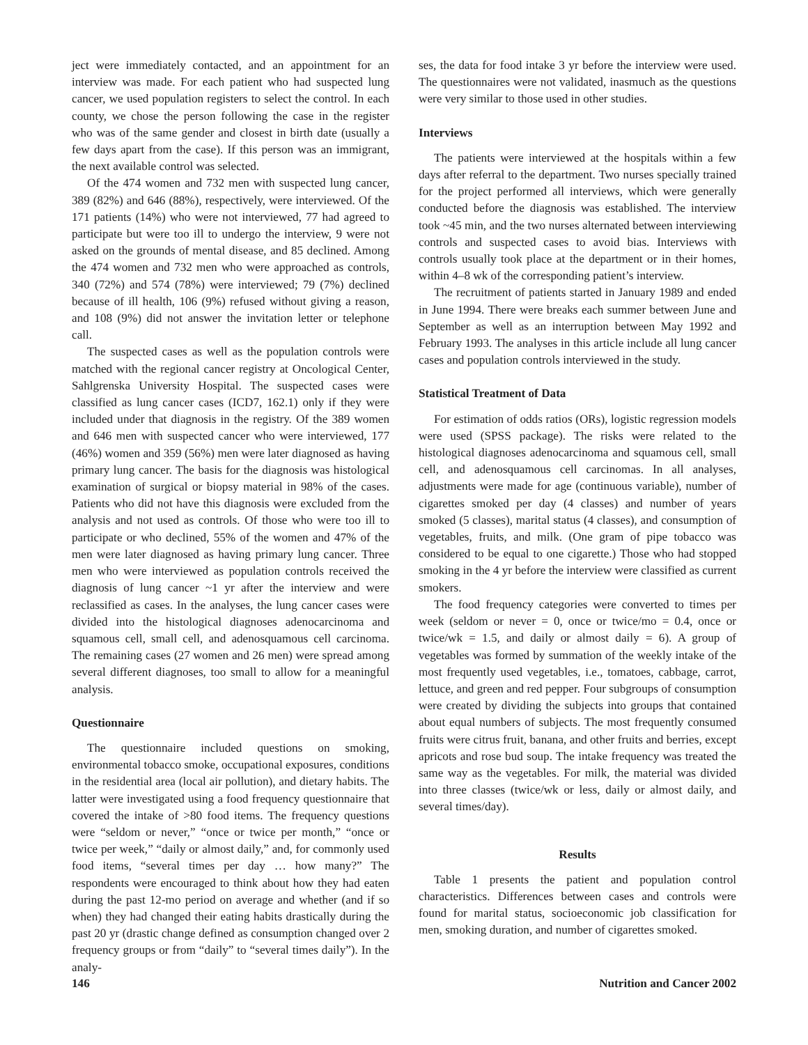ject were immediately contacted, and an appointment for an interview was made. For each patient who had suspected lung cancer, we used population registers to select the control. In each county, we chose the person following the case in the register who was of the same gender and closest in birth date (usually a few days apart from the case). If this person was an immigrant, the next available control was selected.
Of the 474 women and 732 men with suspected lung cancer, 389 (82%) and 646 (88%), respectively, were interviewed. Of the 171 patients (14%) who were not interviewed, 77 had agreed to participate but were too ill to undergo the interview, 9 were not asked on the grounds of mental disease, and 85 declined. Among the 474 women and 732 men who were approached as controls, 340 (72%) and 574 (78%) were interviewed; 79 (7%) declined because of ill health, 106 (9%) refused without giving a reason, and 108 (9%) did not answer the invitation letter or telephone call.
The suspected cases as well as the population controls were matched with the regional cancer registry at Oncological Center, Sahlgrenska University Hospital. The suspected cases were classified as lung cancer cases (ICD7, 162.1) only if they were included under that diagnosis in the registry. Of the 389 women and 646 men with suspected cancer who were interviewed, 177 (46%) women and 359 (56%) men were later diagnosed as having primary lung cancer. The basis for the diagnosis was histological examination of surgical or biopsy material in 98% of the cases. Patients who did not have this diagnosis were excluded from the analysis and not used as controls. Of those who were too ill to participate or who declined, 55% of the women and 47% of the men were later diagnosed as having primary lung cancer. Three men who were interviewed as population controls received the diagnosis of lung cancer ~1 yr after the interview and were reclassified as cases. In the analyses, the lung cancer cases were divided into the histological diagnoses adenocarcinoma and squamous cell, small cell, and adenosquamous cell carcinoma. The remaining cases (27 women and 26 men) were spread among several different diagnoses, too small to allow for a meaningful analysis.
Questionnaire
The questionnaire included questions on smoking, environmental tobacco smoke, occupational exposures, conditions in the residential area (local air pollution), and dietary habits. The latter were investigated using a food frequency questionnaire that covered the intake of >80 food items. The frequency questions were “seldom or never,” “once or twice per month,” “once or twice per week,” “daily or almost daily,” and, for commonly used food items, “several times per day … how many?” The respondents were encouraged to think about how they had eaten during the past 12-mo period on average and whether (and if so when) they had changed their eating habits drastically during the past 20 yr (drastic change defined as consumption changed over 2 frequency groups or from “daily” to “several times daily”). In the analy-
ses, the data for food intake 3 yr before the interview were used. The questionnaires were not validated, inasmuch as the questions were very similar to those used in other studies.
Interviews
The patients were interviewed at the hospitals within a few days after referral to the department. Two nurses specially trained for the project performed all interviews, which were generally conducted before the diagnosis was established. The interview took ~45 min, and the two nurses alternated between interviewing controls and suspected cases to avoid bias. Interviews with controls usually took place at the department or in their homes, within 4–8 wk of the corresponding patient’s interview.
The recruitment of patients started in January 1989 and ended in June 1994. There were breaks each summer between June and September as well as an interruption between May 1992 and February 1993. The analyses in this article include all lung cancer cases and population controls interviewed in the study.
Statistical Treatment of Data
For estimation of odds ratios (ORs), logistic regression models were used (SPSS package). The risks were related to the histological diagnoses adenocarcinoma and squamous cell, small cell, and adenosquamous cell carcinomas. In all analyses, adjustments were made for age (continuous variable), number of cigarettes smoked per day (4 classes) and number of years smoked (5 classes), marital status (4 classes), and consumption of vegetables, fruits, and milk. (One gram of pipe tobacco was considered to be equal to one cigarette.) Those who had stopped smoking in the 4 yr before the interview were classified as current smokers.
The food frequency categories were converted to times per week (seldom or never = 0, once or twice/mo = 0.4, once or twice/wk = 1.5, and daily or almost daily = 6). A group of vegetables was formed by summation of the weekly intake of the most frequently used vegetables, i.e., tomatoes, cabbage, carrot, lettuce, and green and red pepper. Four subgroups of consumption were created by dividing the subjects into groups that contained about equal numbers of subjects. The most frequently consumed fruits were citrus fruit, banana, and other fruits and berries, except apricots and rose bud soup. The intake frequency was treated the same way as the vegetables. For milk, the material was divided into three classes (twice/wk or less, daily or almost daily, and several times/day).
Results
Table 1 presents the patient and population control characteristics. Differences between cases and controls were found for marital status, socioeconomic job classification for men, smoking duration, and number of cigarettes smoked.
146 Nutrition and Cancer 2002